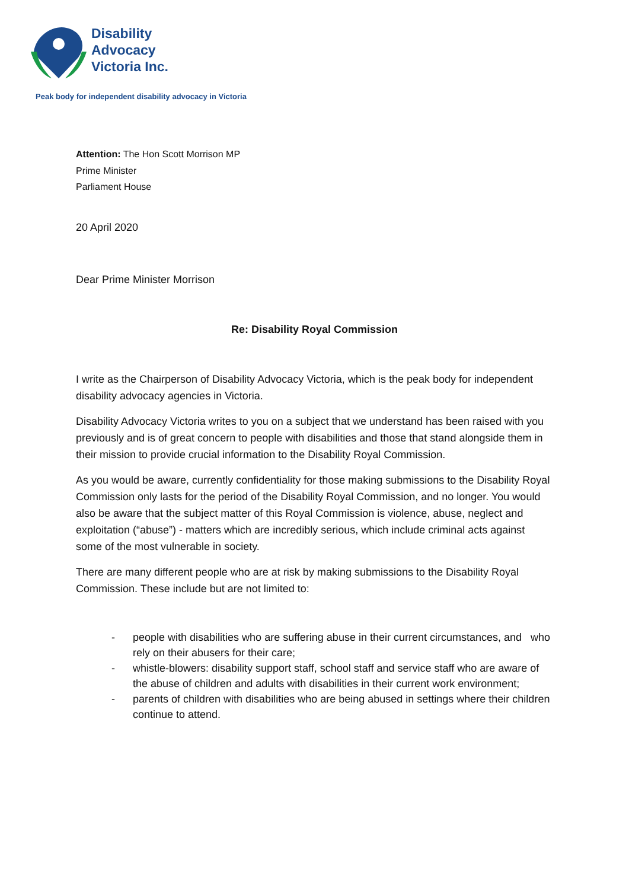Disability
Advocacy
Victoria Inc.
Peak body for independent disability advocacy in Victoria
Attention: The Hon Scott Morrison MP
Prime Minister
Parliament House
20 April 2020
Dear Prime Minister Morrison
Re: Disability Royal Commission
I write as the Chairperson of Disability Advocacy Victoria, which is the peak body for independent disability advocacy agencies in Victoria.
Disability Advocacy Victoria writes to you on a subject that we understand has been raised with you previously and is of great concern to people with disabilities and those that stand alongside them in their mission to provide crucial information to the Disability Royal Commission.
As you would be aware, currently confidentiality for those making submissions to the Disability Royal Commission only lasts for the period of the Disability Royal Commission, and no longer. You would also be aware that the subject matter of this Royal Commission is violence, abuse, neglect and exploitation (“abuse”) - matters which are incredibly serious, which include criminal acts against some of the most vulnerable in society.
There are many different people who are at risk by making submissions to the Disability Royal Commission. These include but are not limited to:
- people with disabilities who are suffering abuse in their current circumstances, and who rely on their abusers for their care;
- whistle-blowers: disability support staff, school staff and service staff who are aware of the abuse of children and adults with disabilities in their current work environment;
- parents of children with disabilities who are being abused in settings where their children continue to attend.